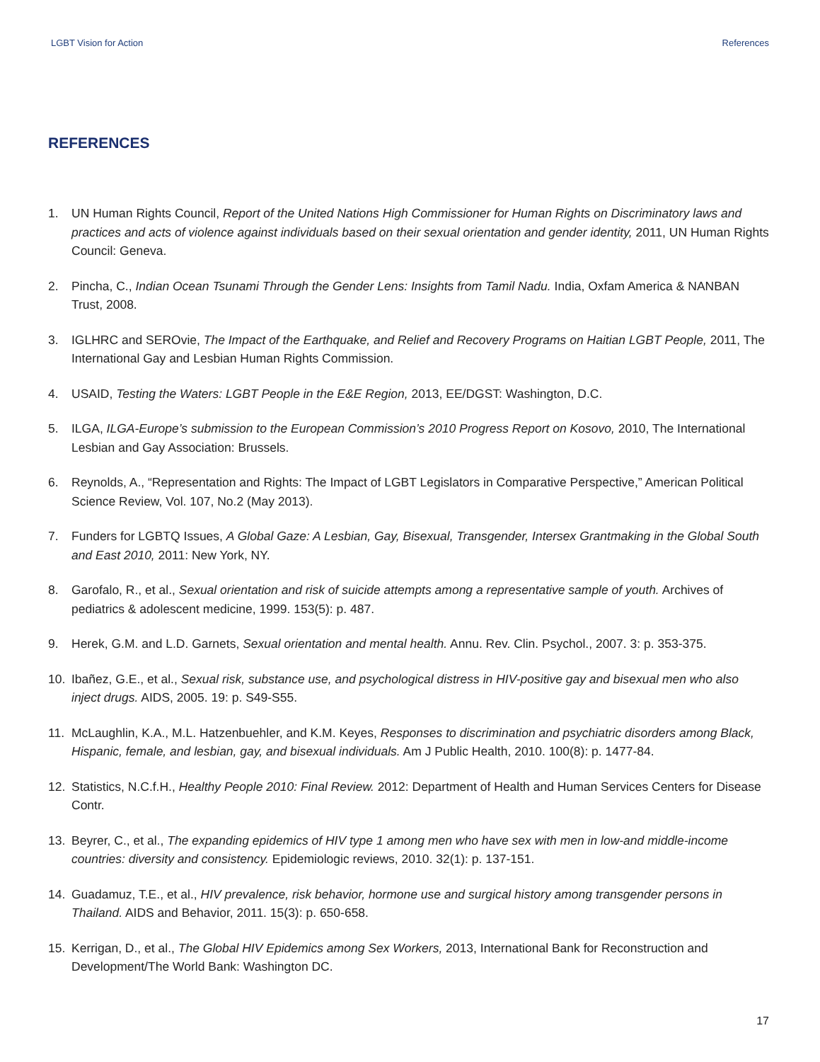LGBT Vision for Action References
REFERENCES
1. UN Human Rights Council, Report of the United Nations High Commissioner for Human Rights on Discriminatory laws and practices and acts of violence against individuals based on their sexual orientation and gender identity, 2011, UN Human Rights Council: Geneva.
2. Pincha, C., Indian Ocean Tsunami Through the Gender Lens: Insights from Tamil Nadu. India, Oxfam America & NANBAN Trust, 2008.
3. IGLHRC and SEROvie, The Impact of the Earthquake, and Relief and Recovery Programs on Haitian LGBT People, 2011, The International Gay and Lesbian Human Rights Commission.
4. USAID, Testing the Waters: LGBT People in the E&E Region, 2013, EE/DGST: Washington, D.C.
5. ILGA, ILGA-Europe’s submission to the European Commission’s 2010 Progress Report on Kosovo, 2010, The International Lesbian and Gay Association: Brussels.
6. Reynolds, A., “Representation and Rights: The Impact of LGBT Legislators in Comparative Perspective,” American Political Science Review, Vol. 107, No.2 (May 2013).
7. Funders for LGBTQ Issues, A Global Gaze: A Lesbian, Gay, Bisexual, Transgender, Intersex Grantmaking in the Global South and East 2010, 2011: New York, NY.
8. Garofalo, R., et al., Sexual orientation and risk of suicide attempts among a representative sample of youth. Archives of pediatrics & adolescent medicine, 1999. 153(5): p. 487.
9. Herek, G.M. and L.D. Garnets, Sexual orientation and mental health. Annu. Rev. Clin. Psychol., 2007. 3: p. 353-375.
10. Ibañez, G.E., et al., Sexual risk, substance use, and psychological distress in HIV-positive gay and bisexual men who also inject drugs. AIDS, 2005. 19: p. S49-S55.
11. McLaughlin, K.A., M.L. Hatzenbuehler, and K.M. Keyes, Responses to discrimination and psychiatric disorders among Black, Hispanic, female, and lesbian, gay, and bisexual individuals. Am J Public Health, 2010. 100(8): p. 1477-84.
12. Statistics, N.C.f.H., Healthy People 2010: Final Review. 2012: Department of Health and Human Services Centers for Disease Contr.
13. Beyrer, C., et al., The expanding epidemics of HIV type 1 among men who have sex with men in low-and middle-income countries: diversity and consistency. Epidemiologic reviews, 2010. 32(1): p. 137-151.
14. Guadamuz, T.E., et al., HIV prevalence, risk behavior, hormone use and surgical history among transgender persons in Thailand. AIDS and Behavior, 2011. 15(3): p. 650-658.
15. Kerrigan, D., et al., The Global HIV Epidemics among Sex Workers, 2013, International Bank for Reconstruction and Development/The World Bank: Washington DC.
17